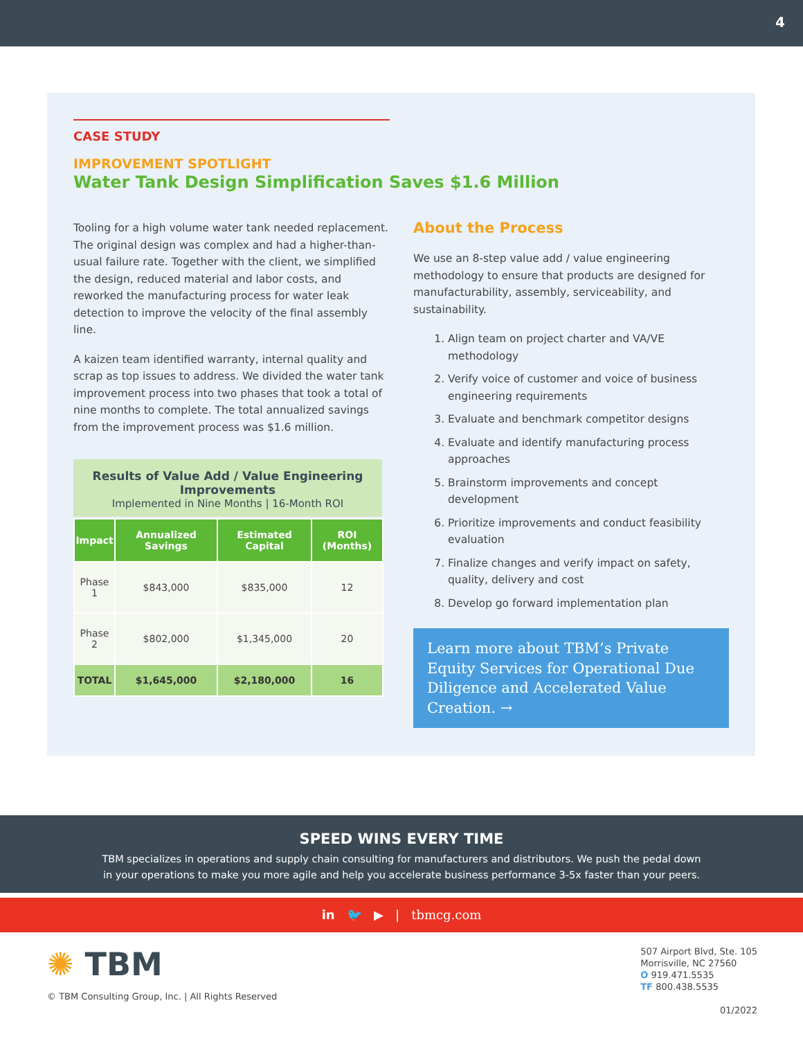4
CASE STUDY
IMPROVEMENT SPOTLIGHT
Water Tank Design Simplification Saves $1.6 Million
Tooling for a high volume water tank needed replacement. The original design was complex and had a higher-than-usual failure rate. Together with the client, we simplified the design, reduced material and labor costs, and reworked the manufacturing process for water leak detection to improve the velocity of the final assembly line.
A kaizen team identified warranty, internal quality and scrap as top issues to address. We divided the water tank improvement process into two phases that took a total of nine months to complete. The total annualized savings from the improvement process was $1.6 million.
Results of Value Add / Value Engineering Improvements
Implemented in Nine Months | 16-Month ROI
| Impact | Annualized Savings | Estimated Capital | ROI (Months) |
| --- | --- | --- | --- |
| Phase 1 | $843,000 | $835,000 | 12 |
| Phase 2 | $802,000 | $1,345,000 | 20 |
| TOTAL | $1,645,000 | $2,180,000 | 16 |
About the Process
We use an 8-step value add / value engineering methodology to ensure that products are designed for manufacturability, assembly, serviceability, and sustainability.
1. Align team on project charter and VA/VE methodology
2. Verify voice of customer and voice of business engineering requirements
3. Evaluate and benchmark competitor designs
4. Evaluate and identify manufacturing process approaches
5. Brainstorm improvements and concept development
6. Prioritize improvements and conduct feasibility evaluation
7. Finalize changes and verify impact on safety, quality, delivery and cost
8. Develop go forward implementation plan
Learn more about TBM’s Private Equity Services for Operational Due Diligence and Accelerated Value Creation. →
SPEED WINS EVERY TIME
TBM specializes in operations and supply chain consulting for manufacturers and distributors. We push the pedal down
in your operations to make you more agile and help you accelerate business performance 3-5x faster than your peers.
in 🐦 ▶ | tbmcg.com
✺ TBM
© TBM Consulting Group, Inc. | All Rights Reserved
507 Airport Blvd, Ste. 105
Morrisville, NC 27560
O 919.471.5535
TF 800.438.5535
01/2022